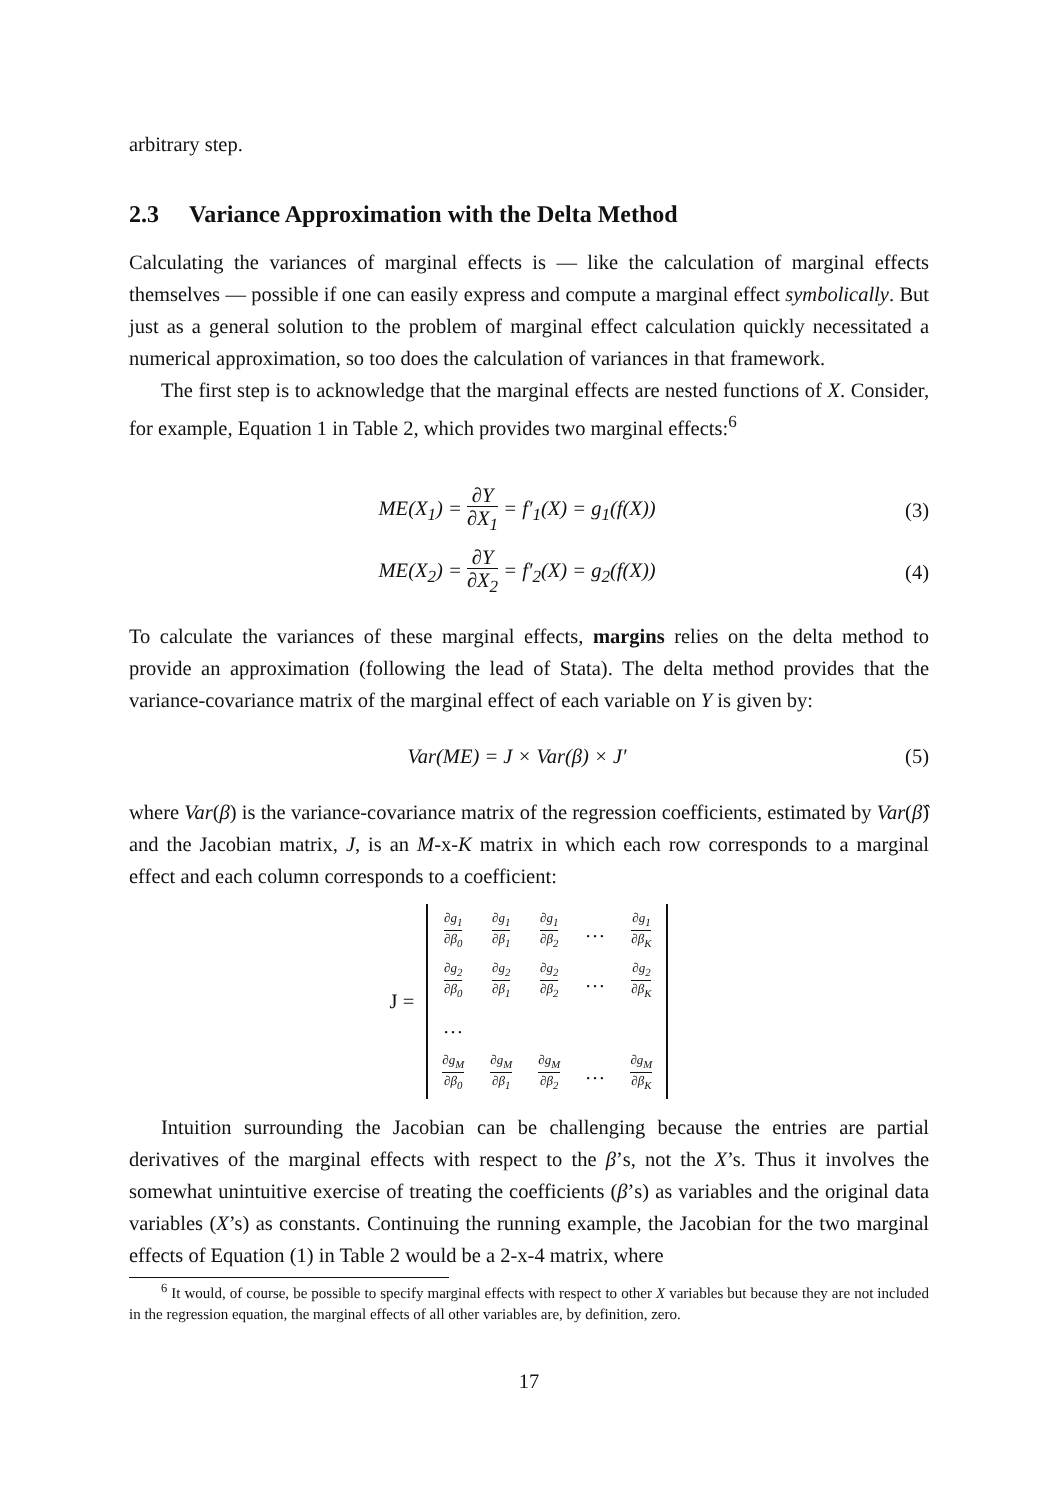arbitrary step.
2.3 Variance Approximation with the Delta Method
Calculating the variances of marginal effects is — like the calculation of marginal effects themselves — possible if one can easily express and compute a marginal effect symbolically. But just as a general solution to the problem of marginal effect calculation quickly necessitated a numerical approximation, so too does the calculation of variances in that framework.
The first step is to acknowledge that the marginal effects are nested functions of X. Consider, for example, Equation 1 in Table 2, which provides two marginal effects:<sup>6</sup>
ME(X<sub>1</sub>) = ∂Y ∂X<sub>1</sub> = f′<sub>1</sub>(X) = g<sub>1</sub>(f(X))
(3)
ME(X<sub>2</sub>) = ∂Y ∂X<sub>2</sub> = f′<sub>2</sub>(X) = g<sub>2</sub>(f(X))
(4)
To calculate the variances of these marginal effects, margins relies on the delta method to provide an approximation (following the lead of Stata). The delta method provides that the variance-covariance matrix of the marginal effect of each variable on Y is given by:
Var(ME) = J × Var(β) × J′ (5)
where Var(β) is the variance-covariance matrix of the regression coefficients, estimated by Var(β̂) and the Jacobian matrix, J, is an M-x-K matrix in which each row corresponds to a marginal effect and each column corresponds to a coefficient:
J =
| ∂g<sub>1</sub> ∂β<sub>0</sub> | ∂g<sub>1</sub> ∂β<sub>1</sub> | ∂g<sub>1</sub> ∂β<sub>2</sub> | … | ∂g<sub>1</sub> ∂β<sub>K</sub> |
| ∂g<sub>2</sub> ∂β<sub>0</sub> | ∂g<sub>2</sub> ∂β<sub>1</sub> | ∂g<sub>2</sub> ∂β<sub>2</sub> | … | ∂g<sub>2</sub> ∂β<sub>K</sub> |
| … | | | | |
| ∂g<sub>M</sub> ∂β<sub>0</sub> | ∂g<sub>M</sub> ∂β<sub>1</sub> | ∂g<sub>M</sub> ∂β<sub>2</sub> | … | ∂g<sub>M</sub> ∂β<sub>K</sub> |
Intuition surrounding the Jacobian can be challenging because the entries are partial derivatives of the marginal effects with respect to the β’s, not the X’s. Thus it involves the somewhat unintuitive exercise of treating the coefficients (β’s) as variables and the original data variables (X’s) as constants. Continuing the running example, the Jacobian for the two marginal effects of Equation (1) in Table 2 would be a 2-x-4 matrix, where
<sup>6</sup> It would, of course, be possible to specify marginal effects with respect to other X variables but because they are not included in the regression equation, the marginal effects of all other variables are, by definition, zero.
17